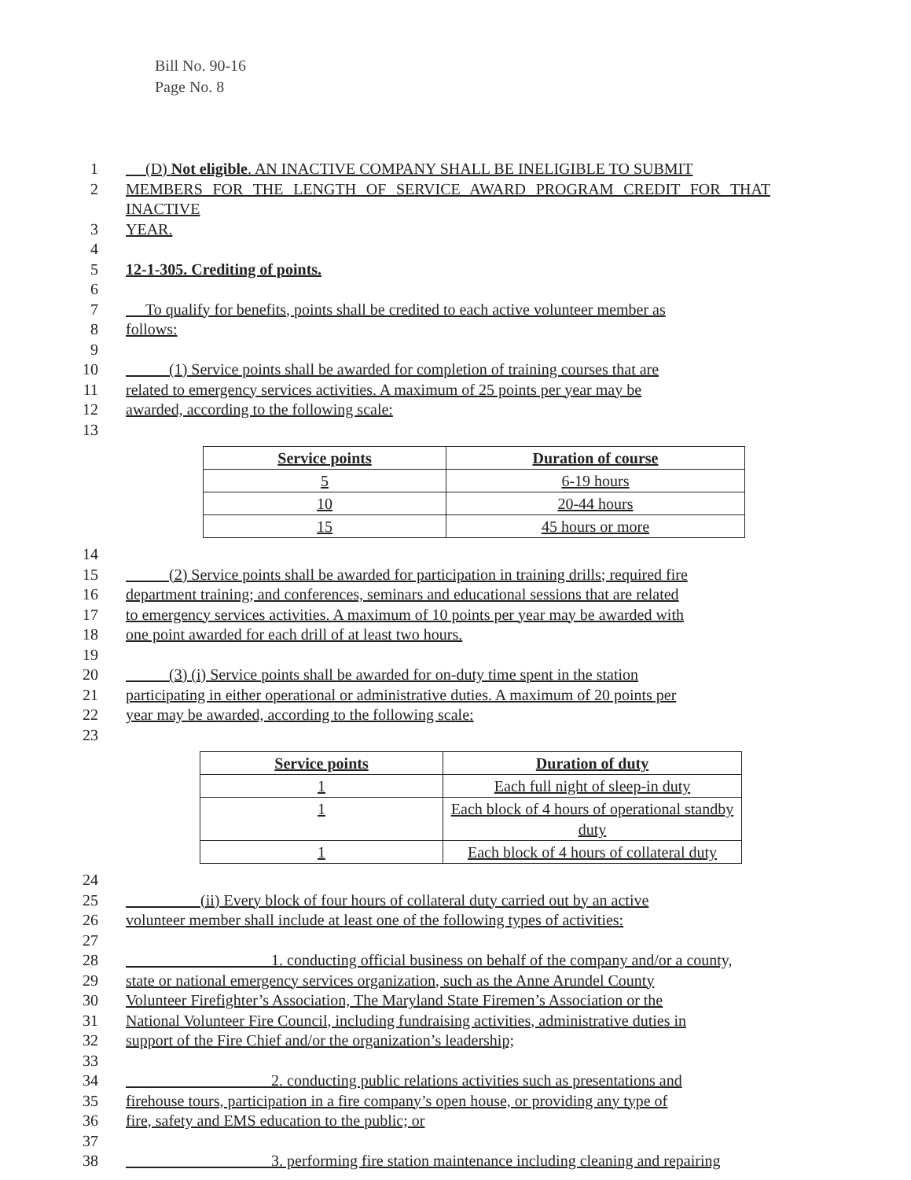Bill No. 90-16
Page No. 8
1 (D) Not eligible. AN INACTIVE COMPANY SHALL BE INELIGIBLE TO SUBMIT
2 MEMBERS FOR THE LENGTH OF SERVICE AWARD PROGRAM CREDIT FOR THAT INACTIVE
3 YEAR.
4
5 12-1-305. Crediting of points.
6
7 To qualify for benefits, points shall be credited to each active volunteer member as
8 follows:
9
10 (1) Service points shall be awarded for completion of training courses that are
11 related to emergency services activities. A maximum of 25 points per year may be
12 awarded, according to the following scale:
13
| Service points | Duration of course |
| --- | --- |
| 5 | 6-19 hours |
| 10 | 20-44 hours |
| 15 | 45 hours or more |
14
15 (2) Service points shall be awarded for participation in training drills; required fire
16 department training; and conferences, seminars and educational sessions that are related
17 to emergency services activities. A maximum of 10 points per year may be awarded with
18 one point awarded for each drill of at least two hours.
19
20 (3) (i) Service points shall be awarded for on-duty time spent in the station
21 participating in either operational or administrative duties. A maximum of 20 points per
22 year may be awarded, according to the following scale:
23
| Service points | Duration of duty |
| --- | --- |
| 1 | Each full night of sleep-in duty |
| 1 | Each block of 4 hours of operational standby duty |
| 1 | Each block of 4 hours of collateral duty |
24
25 (ii) Every block of four hours of collateral duty carried out by an active
26 volunteer member shall include at least one of the following types of activities:
27
28 1. conducting official business on behalf of the company and/or a county,
29 state or national emergency services organization, such as the Anne Arundel County
30 Volunteer Firefighter’s Association, The Maryland State Firemen’s Association or the
31 National Volunteer Fire Council, including fundraising activities, administrative duties in
32 support of the Fire Chief and/or the organization’s leadership;
33
34 2. conducting public relations activities such as presentations and
35 firehouse tours, participation in a fire company’s open house, or providing any type of
36 fire, safety and EMS education to the public; or
37
38 3. performing fire station maintenance including cleaning and repairing